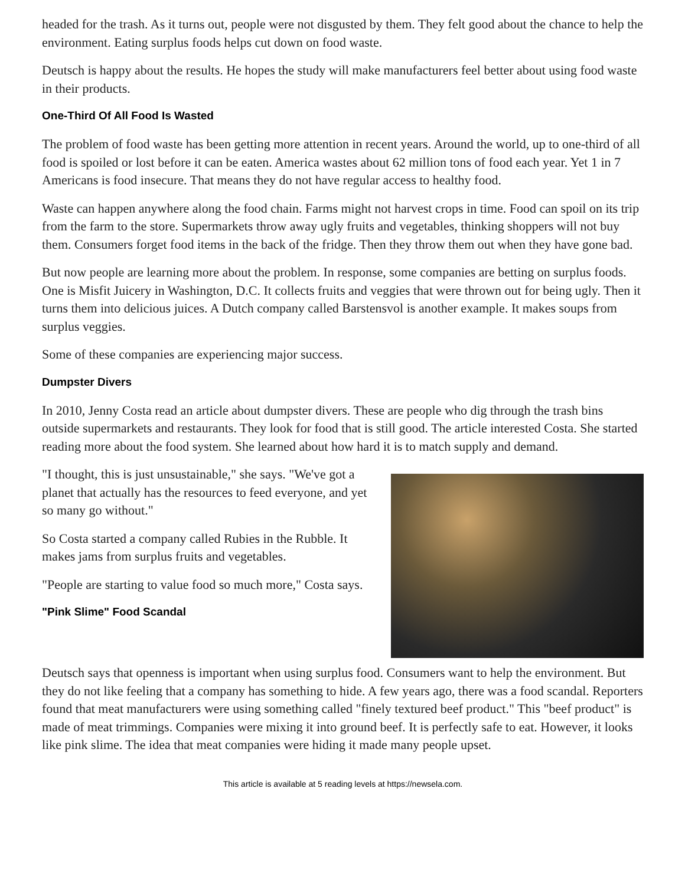headed for the trash. As it turns out, people were not disgusted by them. They felt good about the chance to help the environment. Eating surplus foods helps cut down on food waste.
Deutsch is happy about the results. He hopes the study will make manufacturers feel better about using food waste in their products.
One-Third Of All Food Is Wasted
The problem of food waste has been getting more attention in recent years. Around the world, up to one-third of all food is spoiled or lost before it can be eaten. America wastes about 62 million tons of food each year. Yet 1 in 7 Americans is food insecure. That means they do not have regular access to healthy food.
Waste can happen anywhere along the food chain. Farms might not harvest crops in time. Food can spoil on its trip from the farm to the store. Supermarkets throw away ugly fruits and vegetables, thinking shoppers will not buy them. Consumers forget food items in the back of the fridge. Then they throw them out when they have gone bad.
But now people are learning more about the problem. In response, some companies are betting on surplus foods. One is Misfit Juicery in Washington, D.C. It collects fruits and veggies that were thrown out for being ugly. Then it turns them into delicious juices. A Dutch company called Barstensvol is another example. It makes soups from surplus veggies.
Some of these companies are experiencing major success.
Dumpster Divers
In 2010, Jenny Costa read an article about dumpster divers. These are people who dig through the trash bins outside supermarkets and restaurants. They look for food that is still good. The article interested Costa. She started reading more about the food system. She learned about how hard it is to match supply and demand.
"I thought, this is just unsustainable," she says. "We've got a planet that actually has the resources to feed everyone, and yet so many go without."
So Costa started a company called Rubies in the Rubble. It makes jams from surplus fruits and vegetables.
"People are starting to value food so much more," Costa says.
"Pink Slime" Food Scandal
Deutsch says that openness is important when using surplus food. Consumers want to help the environment. But they do not like feeling that a company has something to hide. A few years ago, there was a food scandal. Reporters found that meat manufacturers were using something called "finely textured beef product." This "beef product" is made of meat trimmings. Companies were mixing it into ground beef. It is perfectly safe to eat. However, it looks like pink slime. The idea that meat companies were hiding it made many people upset.
This article is available at 5 reading levels at https://newsela.com.